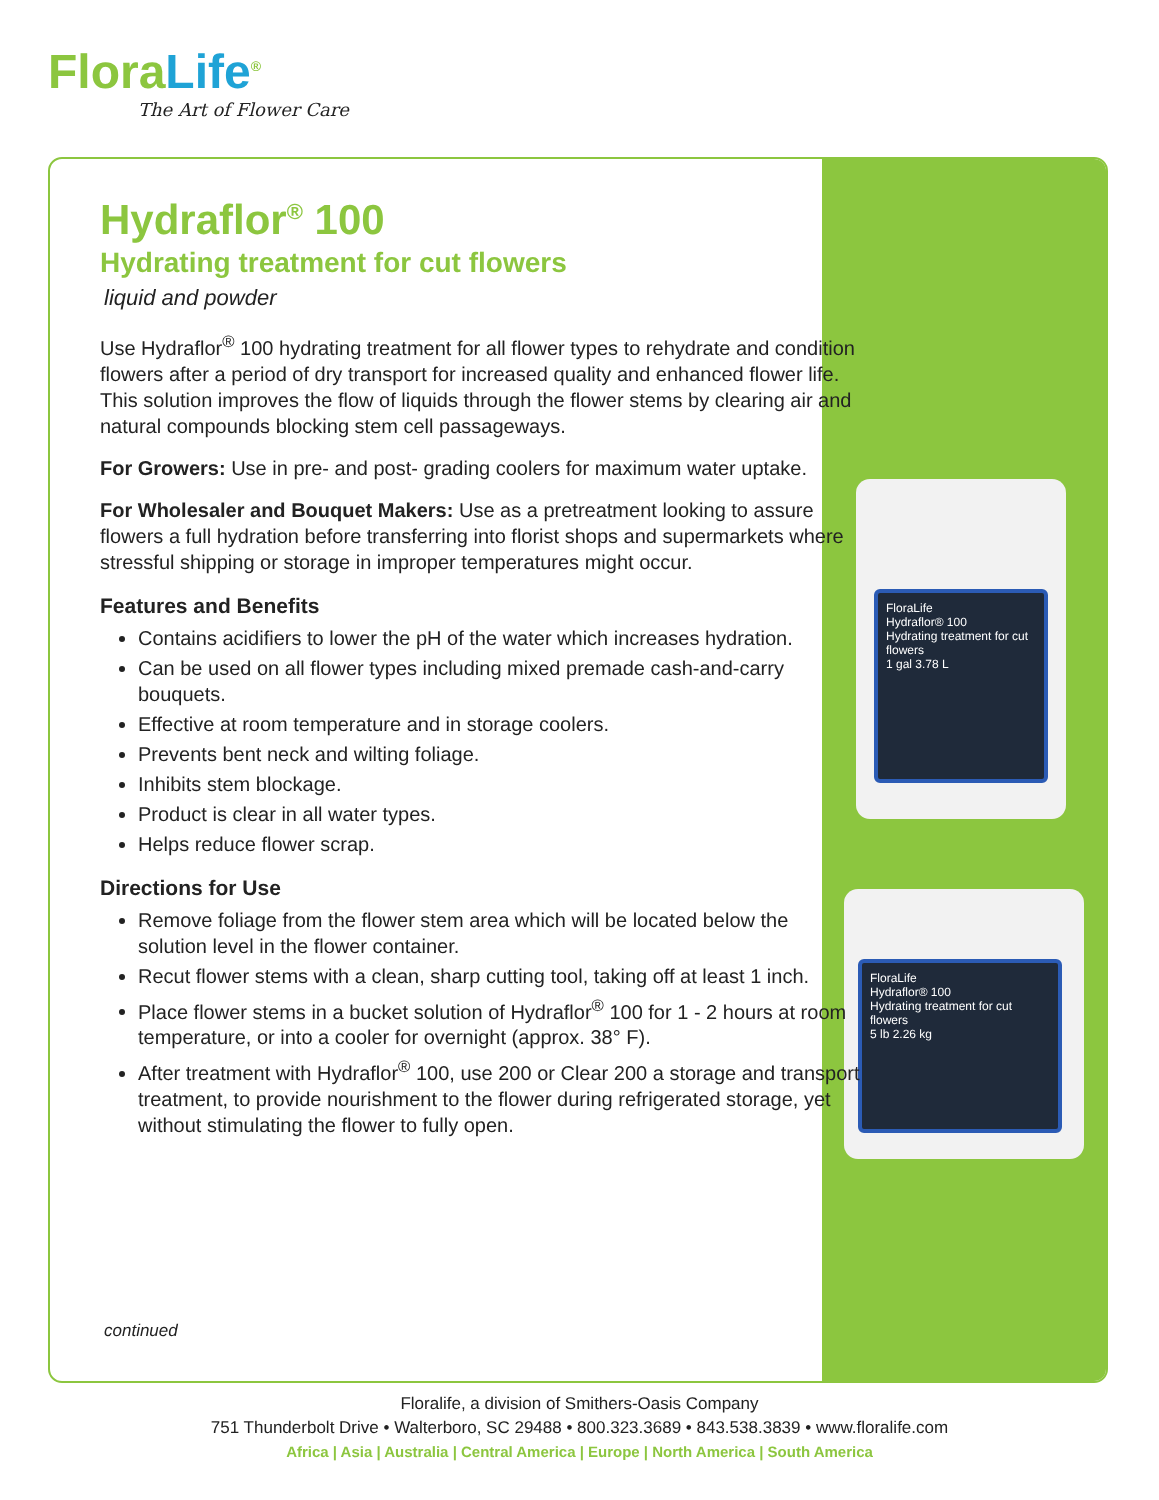FloraLife<sup>®</sup>
The Art of Flower Care
FloraLife
Hydraflor® 100
Hydrating treatment for cut flowers
1 gal 3.78 L
FloraLife
Hydraflor® 100
Hydrating treatment for cut flowers
5 lb 2.26 kg
Hydraflor<sup>®</sup> 100
Hydrating treatment for cut flowers
liquid and powder
Use Hydraflor<sup>®</sup> 100 hydrating treatment for all flower types to rehydrate and condition flowers after a period of dry transport for increased quality and enhanced flower life. This solution improves the flow of liquids through the flower stems by clearing air and natural compounds blocking stem cell passageways.
For Growers: Use in pre- and post- grading coolers for maximum water uptake.
For Wholesaler and Bouquet Makers: Use as a pretreatment looking to assure flowers a full hydration before transferring into florist shops and supermarkets where stressful shipping or storage in improper temperatures might occur.
Features and Benefits
Contains acidifiers to lower the pH of the water which increases hydration.
Can be used on all flower types including mixed premade cash-and-carry bouquets.
Effective at room temperature and in storage coolers.
Prevents bent neck and wilting foliage.
Inhibits stem blockage.
Product is clear in all water types.
Helps reduce flower scrap.
Directions for Use
Remove foliage from the flower stem area which will be located below the solution level in the flower container.
Recut flower stems with a clean, sharp cutting tool, taking off at least 1 inch.
Place flower stems in a bucket solution of Hydraflor<sup>®</sup> 100 for 1 - 2 hours at room temperature, or into a cooler for overnight (approx. 38° F).
After treatment with Hydraflor<sup>®</sup> 100, use 200 or Clear 200 a storage and transport treatment, to provide nourishment to the flower during refrigerated storage, yet without stimulating the flower to fully open.
continued
Floralife, a division of Smithers-Oasis Company
751 Thunderbolt Drive • Walterboro, SC 29488 • 800.323.3689 • 843.538.3839 • www.floralife.com
Africa | Asia | Australia | Central America | Europe | North America | South America